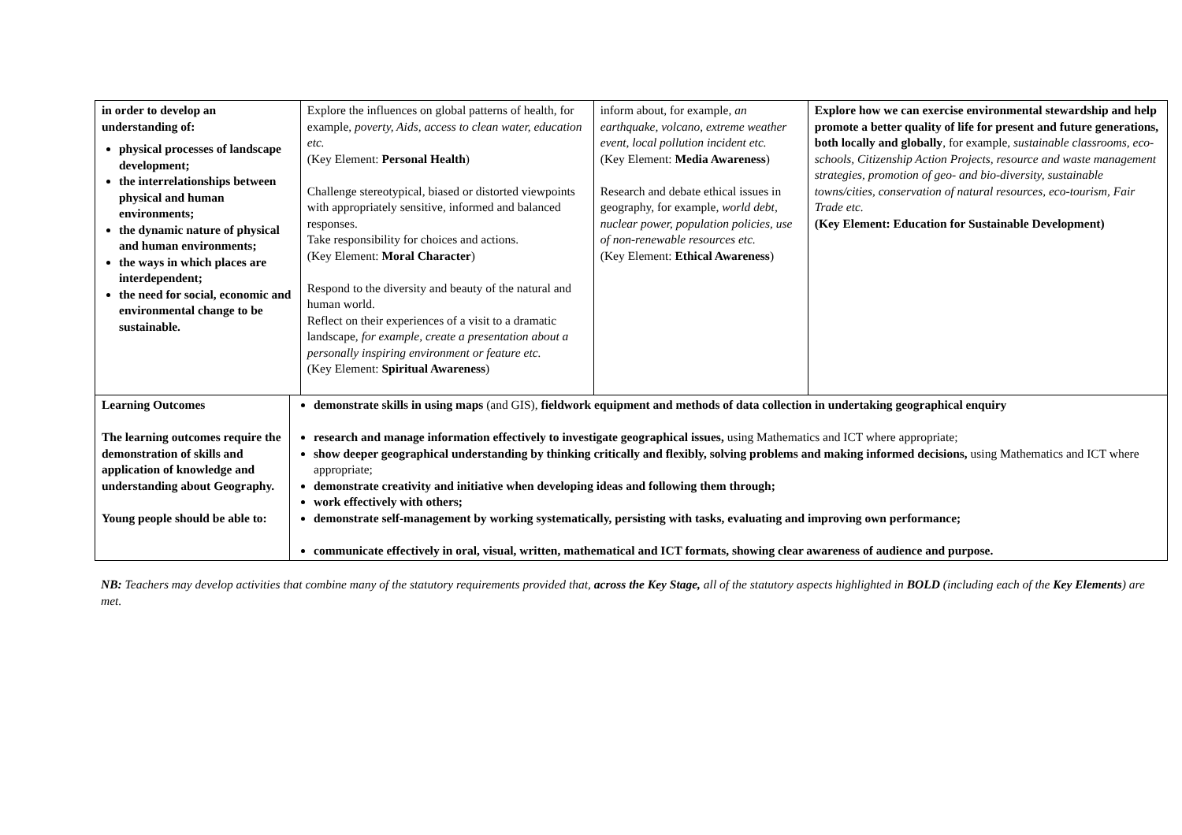| in order to develop an understanding of: physical processes of landscape development; the interrelationships between physical and human environments; the dynamic nature of physical and human environments; the ways in which places are interdependent; the need for social, economic and environmental change to be sustainable. | | Explore the influences on global patterns of health, for example, poverty, Aids, access to clean water, education etc. (Key Element: Personal Health ) Challenge stereotypical, biased or distorted viewpoints with appropriately sensitive, informed and balanced responses. Take responsibility for choices and actions. (Key Element: Moral Character ) Respond to the diversity and beauty of the natural and human world. Reflect on their experiences of a visit to a dramatic landscape, for example, create a presentation about a personally inspiring environment or feature etc. (Key Element: Spiritual Awareness ) | inform about, for example, an earthquake, volcano, extreme weather event, local pollution incident etc. (Key Element: Media Awareness ) Research and debate ethical issues in geography, for example, world debt, nuclear power, population policies, use of non-renewable resources etc. (Key Element: Ethical Awareness ) | Explore how we can exercise environmental stewardship and help promote a better quality of life for present and future generations, both locally and globally , for example, sustainable classrooms, eco-schools, Citizenship Action Projects, resource and waste management strategies, promotion of geo- and bio-diversity, sustainable towns/cities, conservation of natural resources, eco-tourism, Fair Trade etc. (Key Element: Education for Sustainable Development) |
| Learning Outcomes The learning outcomes require the demonstration of skills and application of knowledge and understanding about Geography. Young people should be able to: | demonstrate skills in using maps (and GIS), fieldwork equipment and methods of data collection in undertaking geographical enquiry research and manage information effectively to investigate geographical issues, using Mathematics and ICT where appropriate; show deeper geographical understanding by thinking critically and flexibly, solving problems and making informed decisions, using Mathematics and ICT where appropriate; demonstrate creativity and initiative when developing ideas and following them through; work effectively with others; demonstrate self-management by working systematically, persisting with tasks, evaluating and improving own performance; communicate effectively in oral, visual, written, mathematical and ICT formats, showing clear awareness of audience and purpose. | | | |
NB: Teachers may develop activities that combine many of the statutory requirements provided that, across the Key Stage, all of the statutory aspects highlighted in BOLD (including each of the Key Elements) are met.